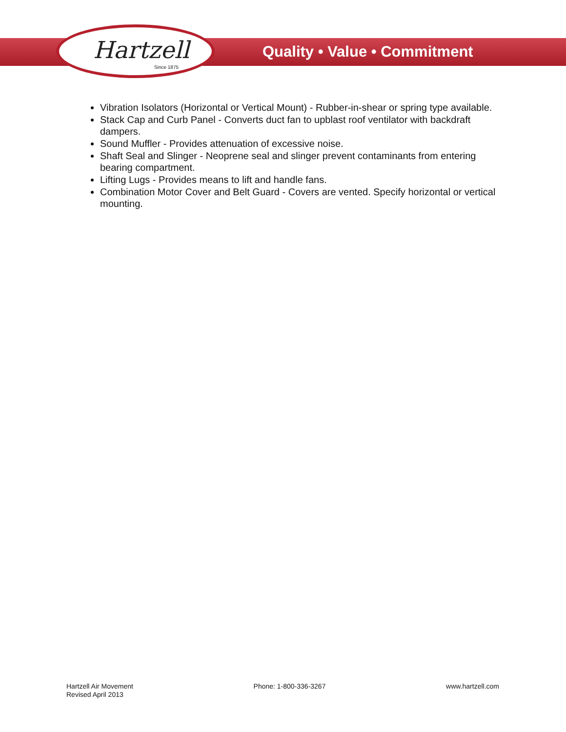Hartzell
Since 1875
Quality • Value • Commitment
Vibration Isolators (Horizontal or Vertical Mount) - Rubber-in-shear or spring type available.
Stack Cap and Curb Panel - Converts duct fan to upblast roof ventilator with backdraft dampers.
Sound Muffler - Provides attenuation of excessive noise.
Shaft Seal and Slinger - Neoprene seal and slinger prevent contaminants from entering bearing compartment.
Lifting Lugs - Provides means to lift and handle fans.
Combination Motor Cover and Belt Guard - Covers are vented. Specify horizontal or vertical mounting.
Hartzell Air Movement
Revised April 2013
Phone: 1-800-336-3267 www.hartzell.com